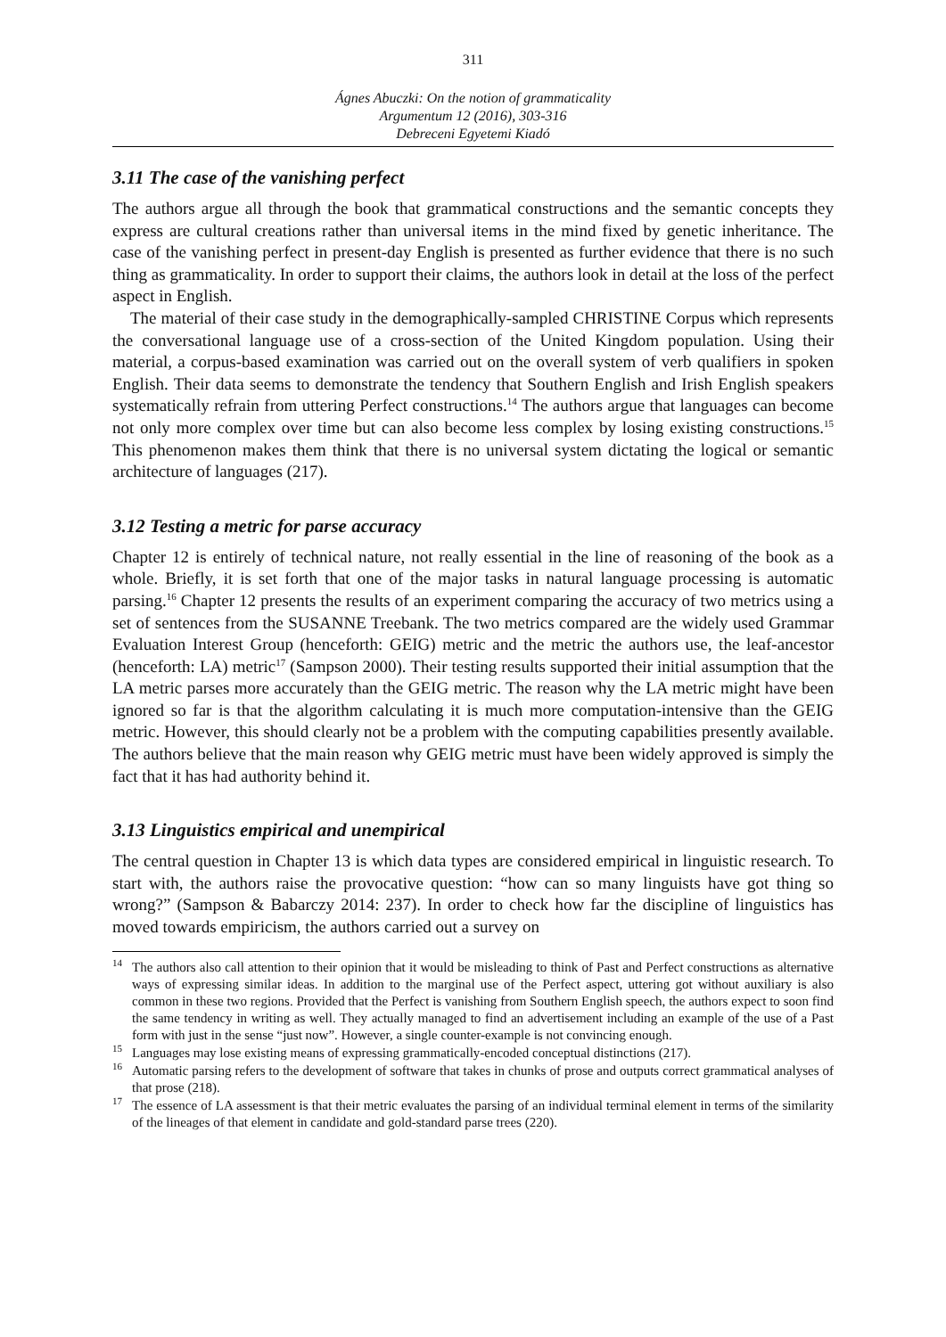311
Ágnes Abuczki: On the notion of grammaticality
Argumentum 12 (2016), 303-316
Debreceni Egyetemi Kiadó
3.11 The case of the vanishing perfect
The authors argue all through the book that grammatical constructions and the semantic concepts they express are cultural creations rather than universal items in the mind fixed by genetic inheritance. The case of the vanishing perfect in present-day English is presented as further evidence that there is no such thing as grammaticality. In order to support their claims, the authors look in detail at the loss of the perfect aspect in English.
The material of their case study in the demographically-sampled CHRISTINE Corpus which represents the conversational language use of a cross-section of the United Kingdom population. Using their material, a corpus-based examination was carried out on the overall system of verb qualifiers in spoken English. Their data seems to demonstrate the tendency that Southern English and Irish English speakers systematically refrain from uttering Perfect constructions.<sup>14</sup> The authors argue that languages can become not only more complex over time but can also become less complex by losing existing constructions.<sup>15</sup> This phenomenon makes them think that there is no universal system dictating the logical or semantic architecture of languages (217).
3.12 Testing a metric for parse accuracy
Chapter 12 is entirely of technical nature, not really essential in the line of reasoning of the book as a whole. Briefly, it is set forth that one of the major tasks in natural language processing is automatic parsing.<sup>16</sup> Chapter 12 presents the results of an experiment comparing the accuracy of two metrics using a set of sentences from the SUSANNE Treebank. The two metrics compared are the widely used Grammar Evaluation Interest Group (henceforth: GEIG) metric and the metric the authors use, the leaf-ancestor (henceforth: LA) metric<sup>17</sup> (Sampson 2000). Their testing results supported their initial assumption that the LA metric parses more accurately than the GEIG metric. The reason why the LA metric might have been ignored so far is that the algorithm calculating it is much more computation-intensive than the GEIG metric. However, this should clearly not be a problem with the computing capabilities presently available. The authors believe that the main reason why GEIG metric must have been widely approved is simply the fact that it has had authority behind it.
3.13 Linguistics empirical and unempirical
The central question in Chapter 13 is which data types are considered empirical in linguistic research. To start with, the authors raise the provocative question: “how can so many linguists have got thing so wrong?” (Sampson & Babarczy 2014: 237). In order to check how far the discipline of linguistics has moved towards empiricism, the authors carried out a survey on
<sup>14</sup> The authors also call attention to their opinion that it would be misleading to think of Past and Perfect constructions as alternative ways of expressing similar ideas. In addition to the marginal use of the Perfect aspect, uttering got without auxiliary is also common in these two regions. Provided that the Perfect is vanishing from Southern English speech, the authors expect to soon find the same tendency in writing as well. They actually managed to find an advertisement including an example of the use of a Past form with just in the sense “just now”. However, a single counter-example is not convincing enough.
<sup>15</sup> Languages may lose existing means of expressing grammatically-encoded conceptual distinctions (217).
<sup>16</sup> Automatic parsing refers to the development of software that takes in chunks of prose and outputs correct grammatical analyses of that prose (218).
<sup>17</sup> The essence of LA assessment is that their metric evaluates the parsing of an individual terminal element in terms of the similarity of the lineages of that element in candidate and gold-standard parse trees (220).